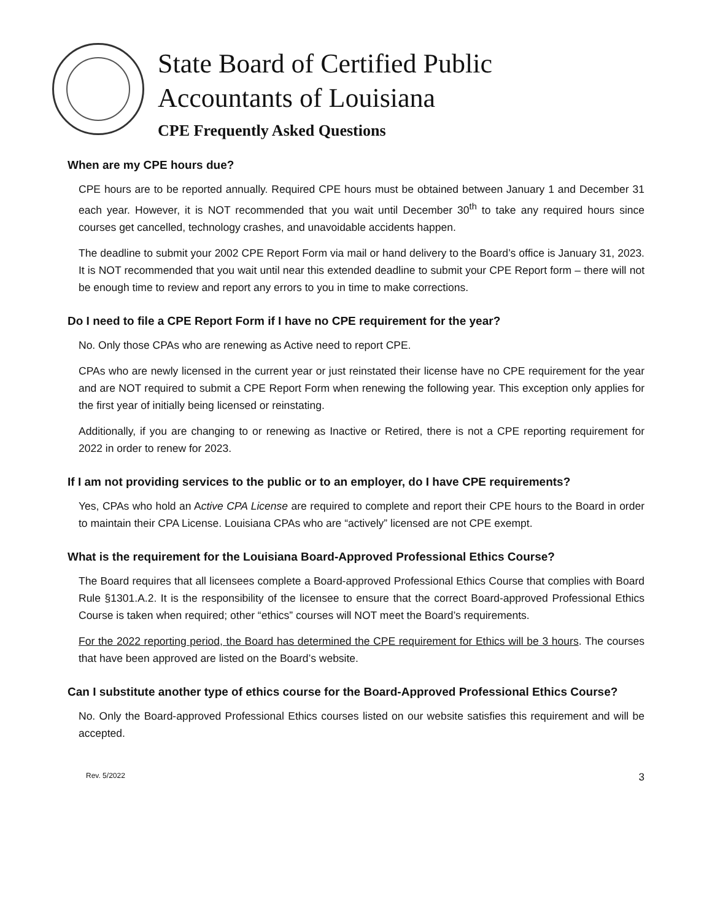State Board of Certified Public
Accountants of Louisiana
CPE Frequently Asked Questions
When are my CPE hours due?
CPE hours are to be reported annually. Required CPE hours must be obtained between January 1 and December 31 each year. However, it is NOT recommended that you wait until December 30<sup>th</sup> to take any required hours since courses get cancelled, technology crashes, and unavoidable accidents happen.
The deadline to submit your 2002 CPE Report Form via mail or hand delivery to the Board’s office is January 31, 2023. It is NOT recommended that you wait until near this extended deadline to submit your CPE Report form – there will not be enough time to review and report any errors to you in time to make corrections.
Do I need to file a CPE Report Form if I have no CPE requirement for the year?
No. Only those CPAs who are renewing as Active need to report CPE.
CPAs who are newly licensed in the current year or just reinstated their license have no CPE requirement for the year and are NOT required to submit a CPE Report Form when renewing the following year. This exception only applies for the first year of initially being licensed or reinstating.
Additionally, if you are changing to or renewing as Inactive or Retired, there is not a CPE reporting requirement for 2022 in order to renew for 2023.
If I am not providing services to the public or to an employer, do I have CPE requirements?
Yes, CPAs who hold an Active CPA License are required to complete and report their CPE hours to the Board in order to maintain their CPA License. Louisiana CPAs who are “actively” licensed are not CPE exempt.
What is the requirement for the Louisiana Board-Approved Professional Ethics Course?
The Board requires that all licensees complete a Board-approved Professional Ethics Course that complies with Board Rule §1301.A.2. It is the responsibility of the licensee to ensure that the correct Board-approved Professional Ethics Course is taken when required; other “ethics” courses will NOT meet the Board’s requirements.
For the 2022 reporting period, the Board has determined the CPE requirement for Ethics will be 3 hours. The courses that have been approved are listed on the Board’s website.
Can I substitute another type of ethics course for the Board-Approved Professional Ethics Course?
No. Only the Board-approved Professional Ethics courses listed on our website satisfies this requirement and will be accepted.
Rev. 5/2022 3